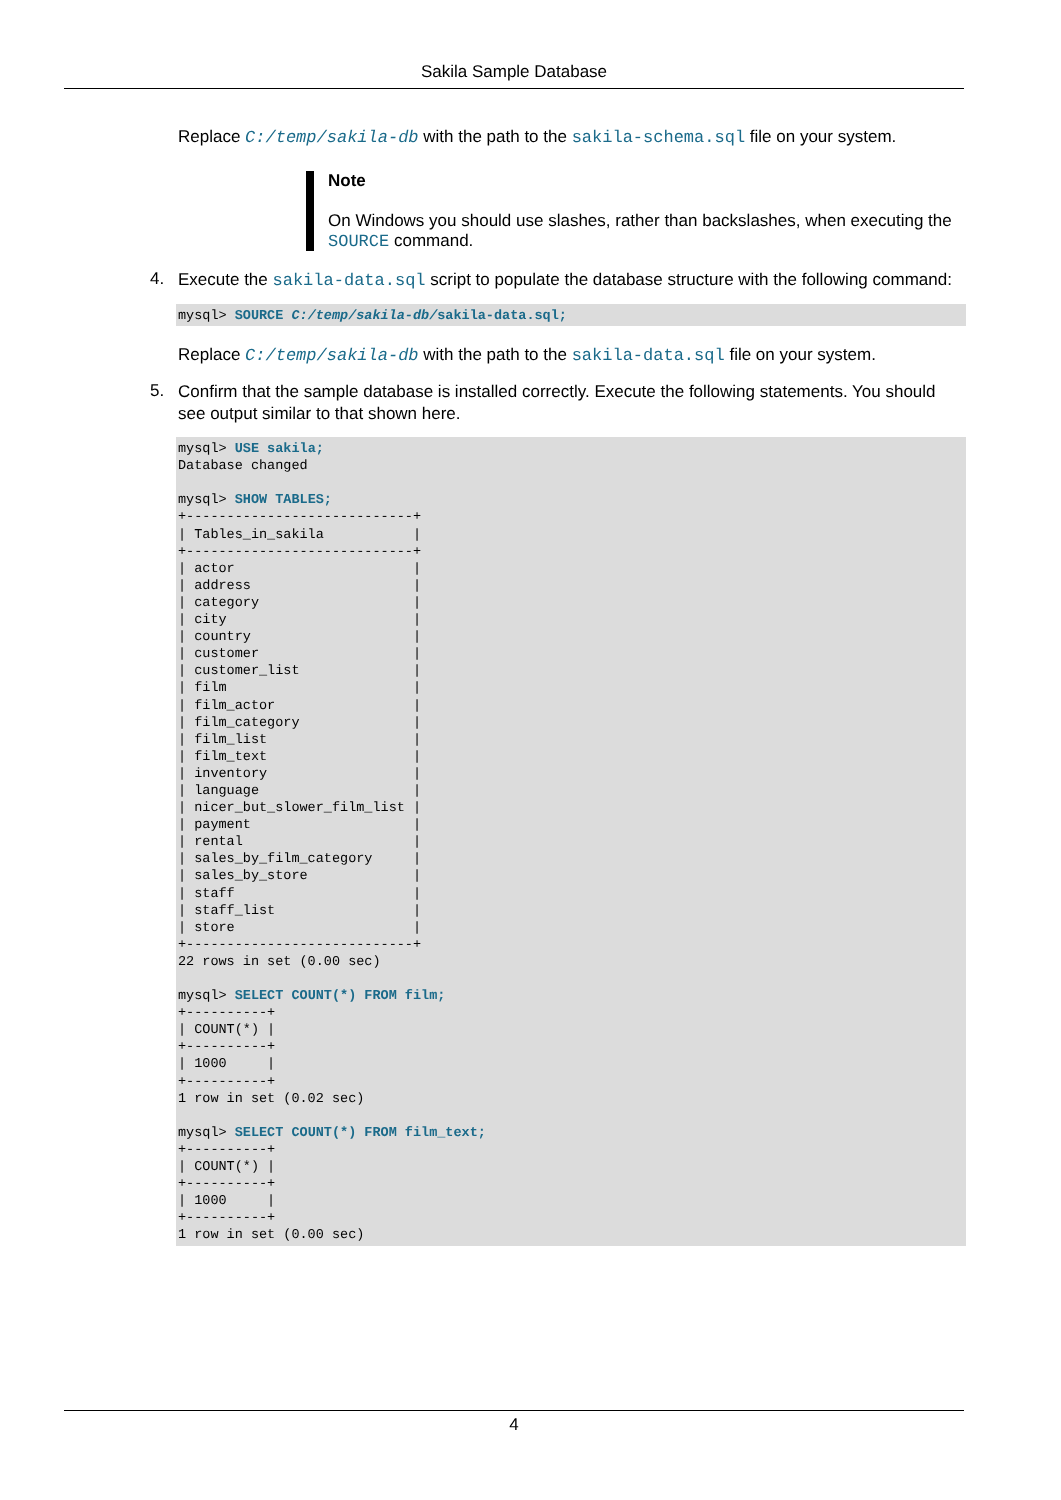Sakila Sample Database
Replace C:/temp/sakila-db with the path to the sakila-schema.sql file on your system.
Note
On Windows you should use slashes, rather than backslashes, when executing the SOURCE command.
4.
Execute the sakila-data.sql script to populate the database structure with the following command:
mysql> SOURCE C:/temp/sakila-db/sakila-data.sql;
Replace C:/temp/sakila-db with the path to the sakila-data.sql file on your system.
5.
Confirm that the sample database is installed correctly. Execute the following statements. You should see output similar to that shown here.
mysql> USE sakila;
Database changed

mysql> SHOW TABLES;
+----------------------------+
| Tables_in_sakila           |
+----------------------------+
| actor                      |
| address                    |
| category                   |
| city                       |
| country                    |
| customer                   |
| customer_list              |
| film                       |
| film_actor                 |
| film_category              |
| film_list                  |
| film_text                  |
| inventory                  |
| language                   |
| nicer_but_slower_film_list |
| payment                    |
| rental                     |
| sales_by_film_category     |
| sales_by_store             |
| staff                      |
| staff_list                 |
| store                      |
+----------------------------+
22 rows in set (0.00 sec)

mysql> SELECT COUNT(*) FROM film;
+----------+
| COUNT(*) |
+----------+
| 1000     |
+----------+
1 row in set (0.02 sec)

mysql> SELECT COUNT(*) FROM film_text;
+----------+
| COUNT(*) |
+----------+
| 1000     |
+----------+
1 row in set (0.00 sec)
4